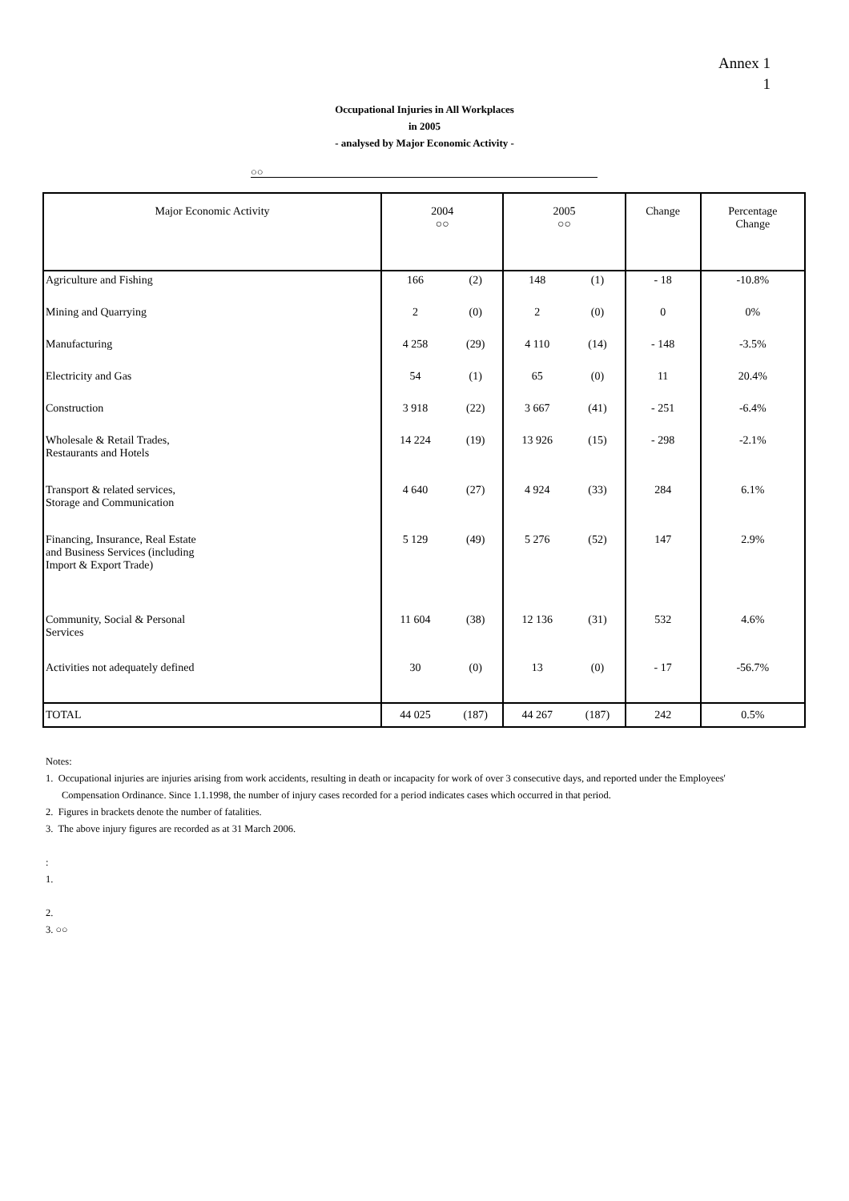Annex 1
1
Occupational Injuries in All Workplaces
in 2005
- analysed by Major Economic Activity -
○○
| Major Economic Activity | 2004 ○○ | | 2005 ○○ | | Change | Percentage Change |
| --- | --- | --- | --- | --- | --- | --- |
| Agriculture and Fishing | 166 | (2) | 148 | (1) | - 18 | -10.8% |
| Mining and Quarrying | 2 | (0) | 2 | (0) | 0 | 0% |
| Manufacturing | 4 258 | (29) | 4 110 | (14) | - 148 | -3.5% |
| Electricity and Gas | 54 | (1) | 65 | (0) | 11 | 20.4% |
| Construction | 3 918 | (22) | 3 667 | (41) | - 251 | -6.4% |
| Wholesale & Retail Trades, Restaurants and Hotels | 14 224 | (19) | 13 926 | (15) | - 298 | -2.1% |
| Transport & related services, Storage and Communication | 4 640 | (27) | 4 924 | (33) | 284 | 6.1% |
| Financing, Insurance, Real Estate and Business Services (including Import & Export Trade) | 5 129 | (49) | 5 276 | (52) | 147 | 2.9% |
| Community, Social & Personal Services | 11 604 | (38) | 12 136 | (31) | 532 | 4.6% |
| Activities not adequately defined | 30 | (0) | 13 | (0) | - 17 | -56.7% |
| TOTAL | 44 025 | (187) | 44 267 | (187) | 242 | 0.5% |
Notes:
1. Occupational injuries are injuries arising from work accidents, resulting in death or incapacity for work of over 3 consecutive days, and reported under the Employees' Compensation Ordinance. Since 1.1.1998, the number of injury cases recorded for a period indicates cases which occurred in that period.
2. Figures in brackets denote the number of fatalities.
3. The above injury figures are recorded as at 31 March 2006.
:
1.
2.
3. ○○